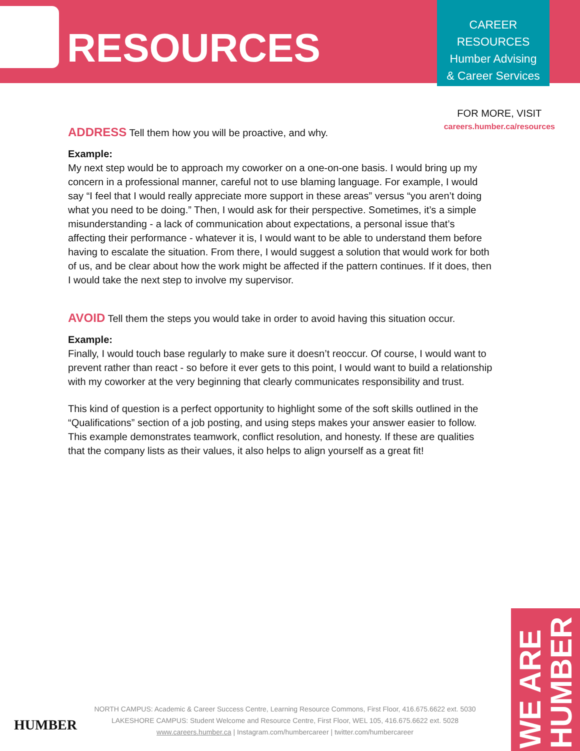RESOURCES
CAREER
RESOURCES
Humber Advising
& Career Services
FOR MORE, VISIT
careers.humber.ca/resources
ADDRESS Tell them how you will be proactive, and why.
Example:
My next step would be to approach my coworker on a one-on-one basis. I would bring up my concern in a professional manner, careful not to use blaming language. For example, I would say “I feel that I would really appreciate more support in these areas” versus “you aren’t doing what you need to be doing.” Then, I would ask for their perspective. Sometimes, it’s a simple misunderstanding - a lack of communication about expectations, a personal issue that’s affecting their performance - whatever it is, I would want to be able to understand them before having to escalate the situation. From there, I would suggest a solution that would work for both of us, and be clear about how the work might be affected if the pattern continues. If it does, then I would take the next step to involve my supervisor.
AVOID Tell them the steps you would take in order to avoid having this situation occur.
Example:
Finally, I would touch base regularly to make sure it doesn’t reoccur. Of course, I would want to prevent rather than react - so before it ever gets to this point, I would want to build a relationship with my coworker at the very beginning that clearly communicates responsibility and trust.
This kind of question is a perfect opportunity to highlight some of the soft skills outlined in the “Qualifications” section of a job posting, and using steps makes your answer easier to follow. This example demonstrates teamwork, conflict resolution, and honesty. If these are qualities that the company lists as their values, it also helps to align yourself as a great fit!
HUMBER
NORTH CAMPUS: Academic & Career Success Centre, Learning Resource Commons, First Floor, 416.675.6622 ext. 5030
LAKESHORE CAMPUS: Student Welcome and Resource Centre, First Floor, WEL 105, 416.675.6622 ext. 5028
www.careers.humber.ca | Instagram.com/humbercareer | twitter.com/humbercareer
WE ARE HUMBER